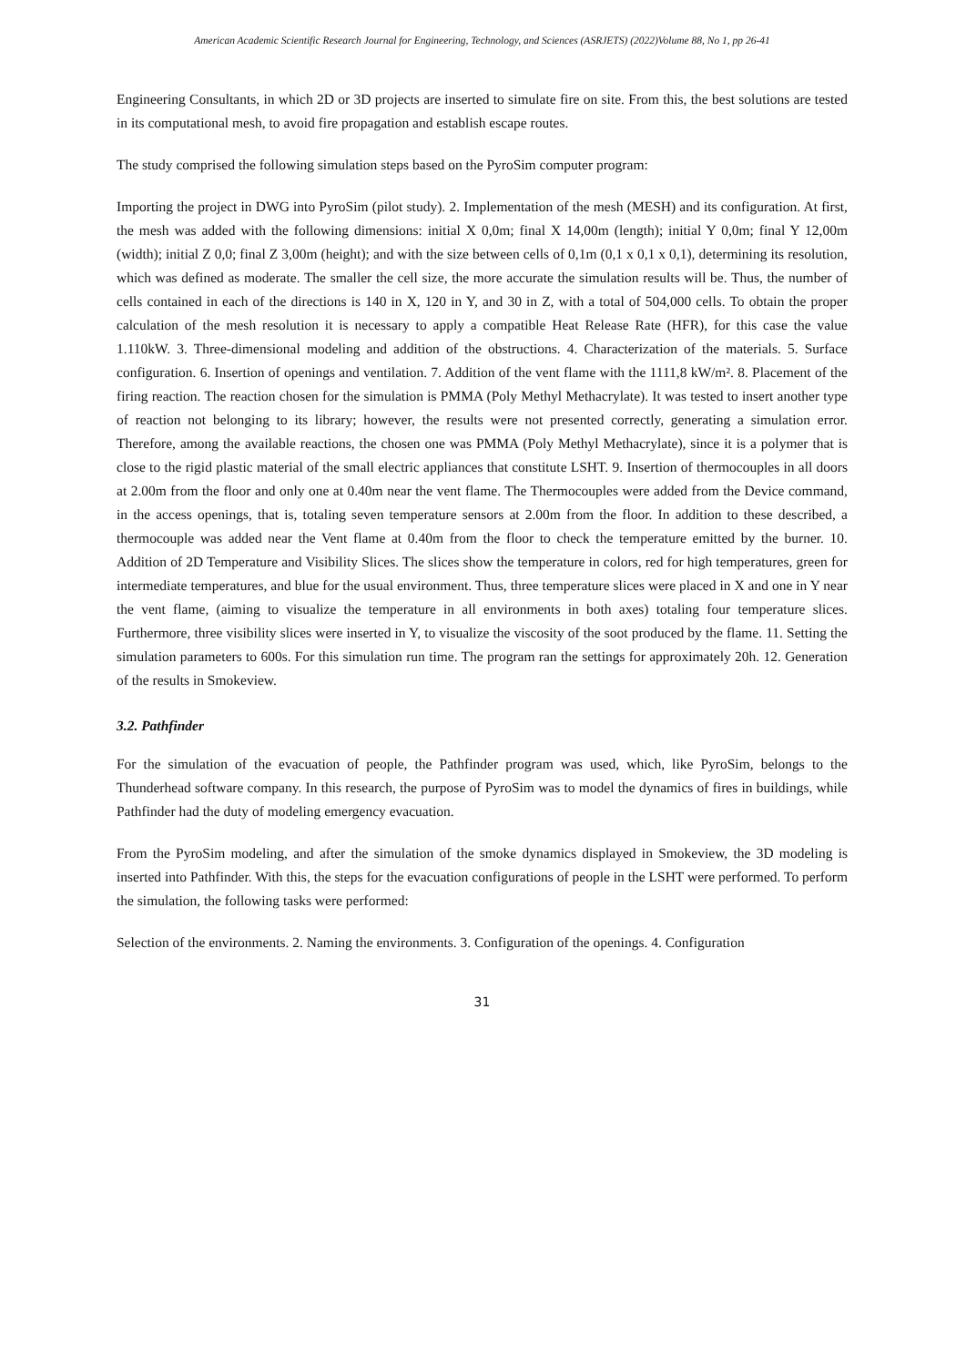American Academic Scientific Research Journal for Engineering, Technology, and Sciences (ASRJETS) (2022)Volume 88, No 1, pp 26-41
Engineering Consultants, in which 2D or 3D projects are inserted to simulate fire on site. From this, the best solutions are tested in its computational mesh, to avoid fire propagation and establish escape routes.
The study comprised the following simulation steps based on the PyroSim computer program:
Importing the project in DWG into PyroSim (pilot study). 2. Implementation of the mesh (MESH) and its configuration. At first, the mesh was added with the following dimensions: initial X 0,0m; final X 14,00m (length); initial Y 0,0m; final Y 12,00m (width); initial Z 0,0; final Z 3,00m (height); and with the size between cells of 0,1m (0,1 x 0,1 x 0,1), determining its resolution, which was defined as moderate. The smaller the cell size, the more accurate the simulation results will be. Thus, the number of cells contained in each of the directions is 140 in X, 120 in Y, and 30 in Z, with a total of 504,000 cells. To obtain the proper calculation of the mesh resolution it is necessary to apply a compatible Heat Release Rate (HFR), for this case the value 1.110kW. 3. Three-dimensional modeling and addition of the obstructions. 4. Characterization of the materials. 5. Surface configuration. 6. Insertion of openings and ventilation. 7. Addition of the vent flame with the 1111,8 kW/m². 8. Placement of the firing reaction. The reaction chosen for the simulation is PMMA (Poly Methyl Methacrylate). It was tested to insert another type of reaction not belonging to its library; however, the results were not presented correctly, generating a simulation error. Therefore, among the available reactions, the chosen one was PMMA (Poly Methyl Methacrylate), since it is a polymer that is close to the rigid plastic material of the small electric appliances that constitute LSHT. 9. Insertion of thermocouples in all doors at 2.00m from the floor and only one at 0.40m near the vent flame. The Thermocouples were added from the Device command, in the access openings, that is, totaling seven temperature sensors at 2.00m from the floor. In addition to these described, a thermocouple was added near the Vent flame at 0.40m from the floor to check the temperature emitted by the burner. 10. Addition of 2D Temperature and Visibility Slices. The slices show the temperature in colors, red for high temperatures, green for intermediate temperatures, and blue for the usual environment. Thus, three temperature slices were placed in X and one in Y near the vent flame, (aiming to visualize the temperature in all environments in both axes) totaling four temperature slices. Furthermore, three visibility slices were inserted in Y, to visualize the viscosity of the soot produced by the flame. 11. Setting the simulation parameters to 600s. For this simulation run time. The program ran the settings for approximately 20h. 12. Generation of the results in Smokeview.
3.2. Pathfinder
For the simulation of the evacuation of people, the Pathfinder program was used, which, like PyroSim, belongs to the Thunderhead software company. In this research, the purpose of PyroSim was to model the dynamics of fires in buildings, while Pathfinder had the duty of modeling emergency evacuation.
From the PyroSim modeling, and after the simulation of the smoke dynamics displayed in Smokeview, the 3D modeling is inserted into Pathfinder. With this, the steps for the evacuation configurations of people in the LSHT were performed. To perform the simulation, the following tasks were performed:
Selection of the environments. 2. Naming the environments. 3. Configuration of the openings. 4. Configuration
31